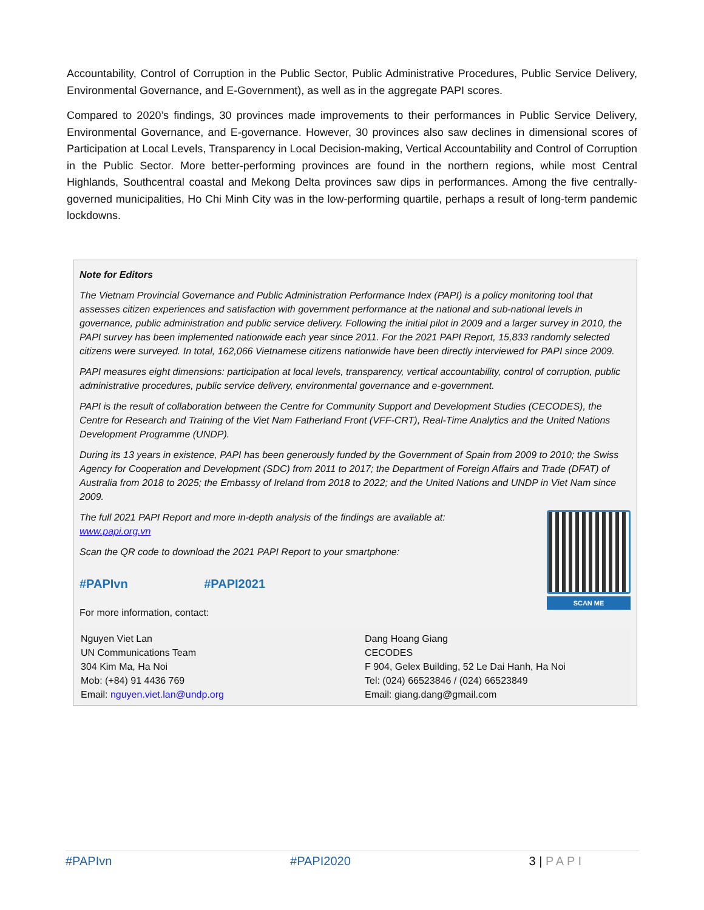Accountability, Control of Corruption in the Public Sector, Public Administrative Procedures, Public Service Delivery, Environmental Governance, and E-Government), as well as in the aggregate PAPI scores.
Compared to 2020’s findings, 30 provinces made improvements to their performances in Public Service Delivery, Environmental Governance, and E-governance. However, 30 provinces also saw declines in dimensional scores of Participation at Local Levels, Transparency in Local Decision-making, Vertical Accountability and Control of Corruption in the Public Sector. More better-performing provinces are found in the northern regions, while most Central Highlands, Southcentral coastal and Mekong Delta provinces saw dips in performances. Among the five centrally-governed municipalities, Ho Chi Minh City was in the low-performing quartile, perhaps a result of long-term pandemic lockdowns.
Note for Editors
The Vietnam Provincial Governance and Public Administration Performance Index (PAPI) is a policy monitoring tool that assesses citizen experiences and satisfaction with government performance at the national and sub-national levels in governance, public administration and public service delivery. Following the initial pilot in 2009 and a larger survey in 2010, the PAPI survey has been implemented nationwide each year since 2011. For the 2021 PAPI Report, 15,833 randomly selected citizens were surveyed. In total, 162,066 Vietnamese citizens nationwide have been directly interviewed for PAPI since 2009.
PAPI measures eight dimensions: participation at local levels, transparency, vertical accountability, control of corruption, public administrative procedures, public service delivery, environmental governance and e-government.
PAPI is the result of collaboration between the Centre for Community Support and Development Studies (CECODES), the Centre for Research and Training of the Viet Nam Fatherland Front (VFF-CRT), Real-Time Analytics and the United Nations Development Programme (UNDP).
During its 13 years in existence, PAPI has been generously funded by the Government of Spain from 2009 to 2010; the Swiss Agency for Cooperation and Development (SDC) from 2011 to 2017; the Department of Foreign Affairs and Trade (DFAT) of Australia from 2018 to 2025; the Embassy of Ireland from 2018 to 2022; and the United Nations and UNDP in Viet Nam since 2009.
SCAN ME
The full 2021 PAPI Report and more in-depth analysis of the findings are available at:
www.papi.org.vn
Scan the QR code to download the 2021 PAPI Report to your smartphone:
#PAPIvn #PAPI2021
For more information, contact:
| Nguyen Viet Lan UN Communications Team 304 Kim Ma, Ha Noi Mob: (+84) 91 4436 769 Email: nguyen.viet.lan@undp.org | Dang Hoang Giang CECODES F 904, Gelex Building, 52 Le Dai Hanh, Ha Noi Tel: (024) 66523846 / (024) 66523849 Email: giang.dang@gmail.com |
#PAPIvn #PAPI2020 3 | PAPI